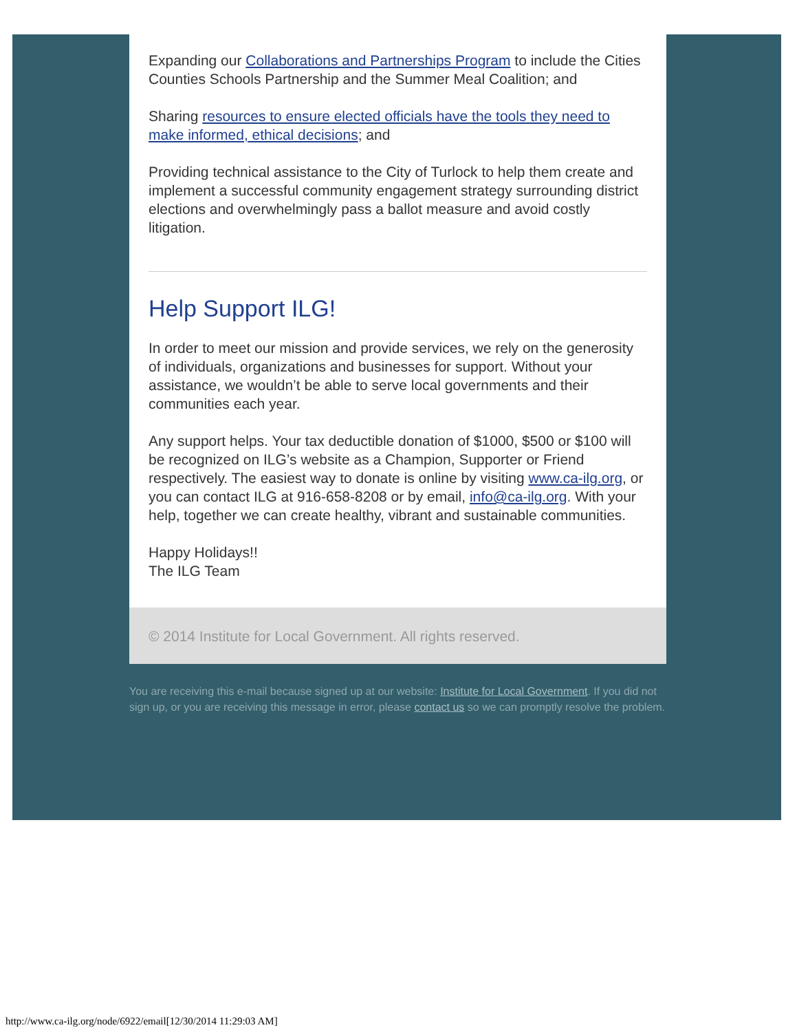Expanding our Collaborations and Partnerships Program to include the Cities Counties Schools Partnership and the Summer Meal Coalition; and
Sharing resources to ensure elected officials have the tools they need to make informed, ethical decisions; and
Providing technical assistance to the City of Turlock to help them create and implement a successful community engagement strategy surrounding district elections and overwhelmingly pass a ballot measure and avoid costly litigation.
Help Support ILG!
In order to meet our mission and provide services, we rely on the generosity of individuals, organizations and businesses for support. Without your assistance, we wouldn’t be able to serve local governments and their communities each year.
Any support helps. Your tax deductible donation of $1000, $500 or $100 will be recognized on ILG’s website as a Champion, Supporter or Friend respectively. The easiest way to donate is online by visiting www.ca-ilg.org, or you can contact ILG at 916-658-8208 or by email, info@ca-ilg.org. With your help, together we can create healthy, vibrant and sustainable communities.
Happy Holidays!!
The ILG Team
© 2014 Institute for Local Government. All rights reserved.
You are receiving this e-mail because signed up at our website: Institute for Local Government. If you did not sign up, or you are receiving this message in error, please contact us so we can promptly resolve the problem.
http://www.ca-ilg.org/node/6922/email[12/30/2014 11:29:03 AM]